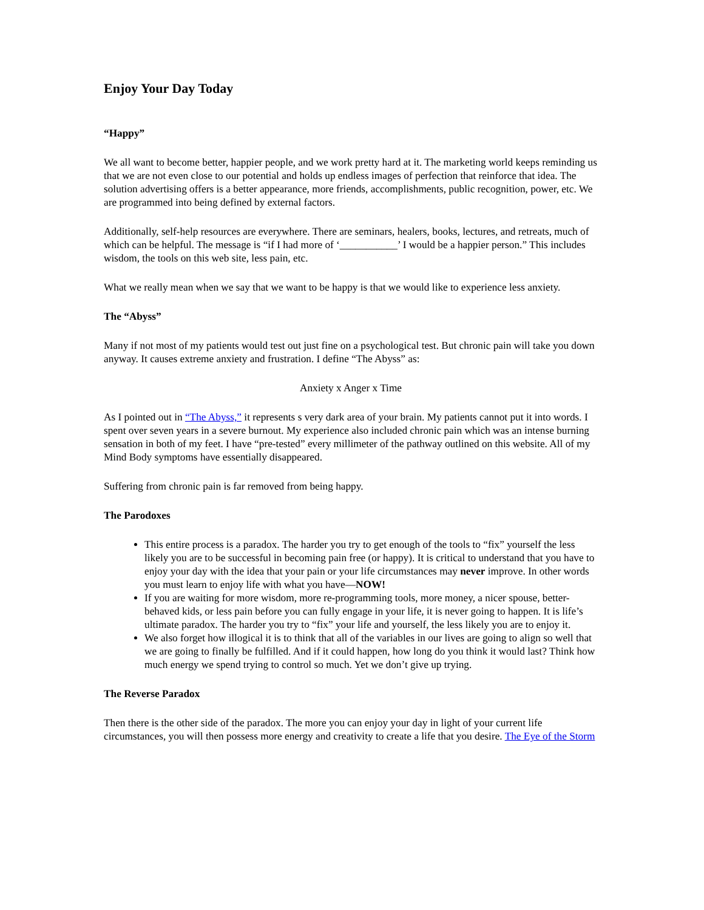Enjoy Your Day Today
“Happy”
We all want to become better, happier people, and we work pretty hard at it. The marketing world keeps reminding us that we are not even close to our potential and holds up endless images of perfection that reinforce that idea. The solution advertising offers is a better appearance, more friends, accomplishments, public recognition, power, etc. We are programmed into being defined by external factors.
Additionally, self-help resources are everywhere. There are seminars, healers, books, lectures, and retreats, much of which can be helpful. The message is “if I had more of ‘___________’ I would be a happier person.” This includes wisdom, the tools on this web site, less pain, etc.
What we really mean when we say that we want to be happy is that we would like to experience less anxiety.
The “Abyss”
Many if not most of my patients would test out just fine on a psychological test. But chronic pain will take you down anyway. It causes extreme anxiety and frustration. I define “The Abyss” as:
Anxiety x Anger x Time
As I pointed out in “The Abyss,” it represents s very dark area of your brain. My patients cannot put it into words. I spent over seven years in a severe burnout. My experience also included chronic pain which was an intense burning sensation in both of my feet. I have “pre-tested” every millimeter of the pathway outlined on this website. All of my Mind Body symptoms have essentially disappeared.
Suffering from chronic pain is far removed from being happy.
The Parodoxes
This entire process is a paradox. The harder you try to get enough of the tools to “fix” yourself the less likely you are to be successful in becoming pain free (or happy). It is critical to understand that you have to enjoy your day with the idea that your pain or your life circumstances may never improve. In other words you must learn to enjoy life with what you have—NOW!
If you are waiting for more wisdom, more re-programming tools, more money, a nicer spouse, better-behaved kids, or less pain before you can fully engage in your life, it is never going to happen. It is life’s ultimate paradox. The harder you try to “fix” your life and yourself, the less likely you are to enjoy it.
We also forget how illogical it is to think that all of the variables in our lives are going to align so well that we are going to finally be fulfilled. And if it could happen, how long do you think it would last? Think how much energy we spend trying to control so much. Yet we don’t give up trying.
The Reverse Paradox
Then there is the other side of the paradox. The more you can enjoy your day in light of your current life circumstances, you will then possess more energy and creativity to create a life that you desire. The Eye of the Storm